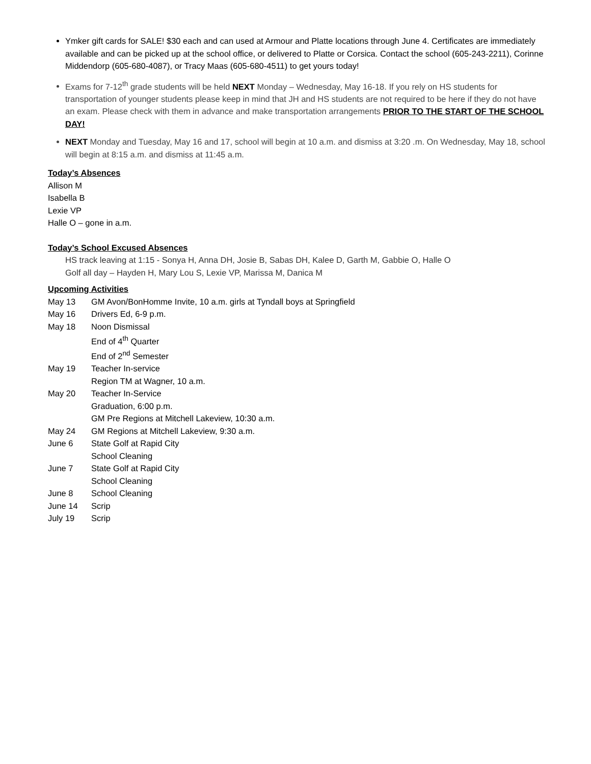Ymker gift cards for SALE! $30 each and can used at Armour and Platte locations through June 4. Certificates are immediately available and can be picked up at the school office, or delivered to Platte or Corsica. Contact the school (605-243-2211), Corinne Middendorp (605-680-4087), or Tracy Maas (605-680-4511) to get yours today!
Exams for 7-12<sup>th</sup> grade students will be held NEXT Monday – Wednesday, May 16-18. If you rely on HS students for transportation of younger students please keep in mind that JH and HS students are not required to be here if they do not have an exam. Please check with them in advance and make transportation arrangements PRIOR TO THE START OF THE SCHOOL DAY!
NEXT Monday and Tuesday, May 16 and 17, school will begin at 10 a.m. and dismiss at 3:20 .m. On Wednesday, May 18, school will begin at 8:15 a.m. and dismiss at 11:45 a.m.
Today’s Absences
Allison M
Isabella B
Lexie VP
Halle O – gone in a.m.
Today’s School Excused Absences
HS track leaving at 1:15 - Sonya H, Anna DH, Josie B, Sabas DH, Kalee D, Garth M, Gabbie O, Halle O
Golf all day – Hayden H, Mary Lou S, Lexie VP, Marissa M, Danica M
Upcoming Activities
May 13 GM Avon/BonHomme Invite, 10 a.m. girls at Tyndall boys at Springfield
May 16 Drivers Ed, 6-9 p.m.
May 18 Noon Dismissal
End of 4<sup>th</sup> Quarter
End of 2<sup>nd</sup> Semester
May 19 Teacher In-service
Region TM at Wagner, 10 a.m.
May 20 Teacher In-Service
Graduation, 6:00 p.m.
GM Pre Regions at Mitchell Lakeview, 10:30 a.m.
May 24 GM Regions at Mitchell Lakeview, 9:30 a.m.
June 6 State Golf at Rapid City
School Cleaning
June 7 State Golf at Rapid City
School Cleaning
June 8 School Cleaning
June 14 Scrip
July 19 Scrip